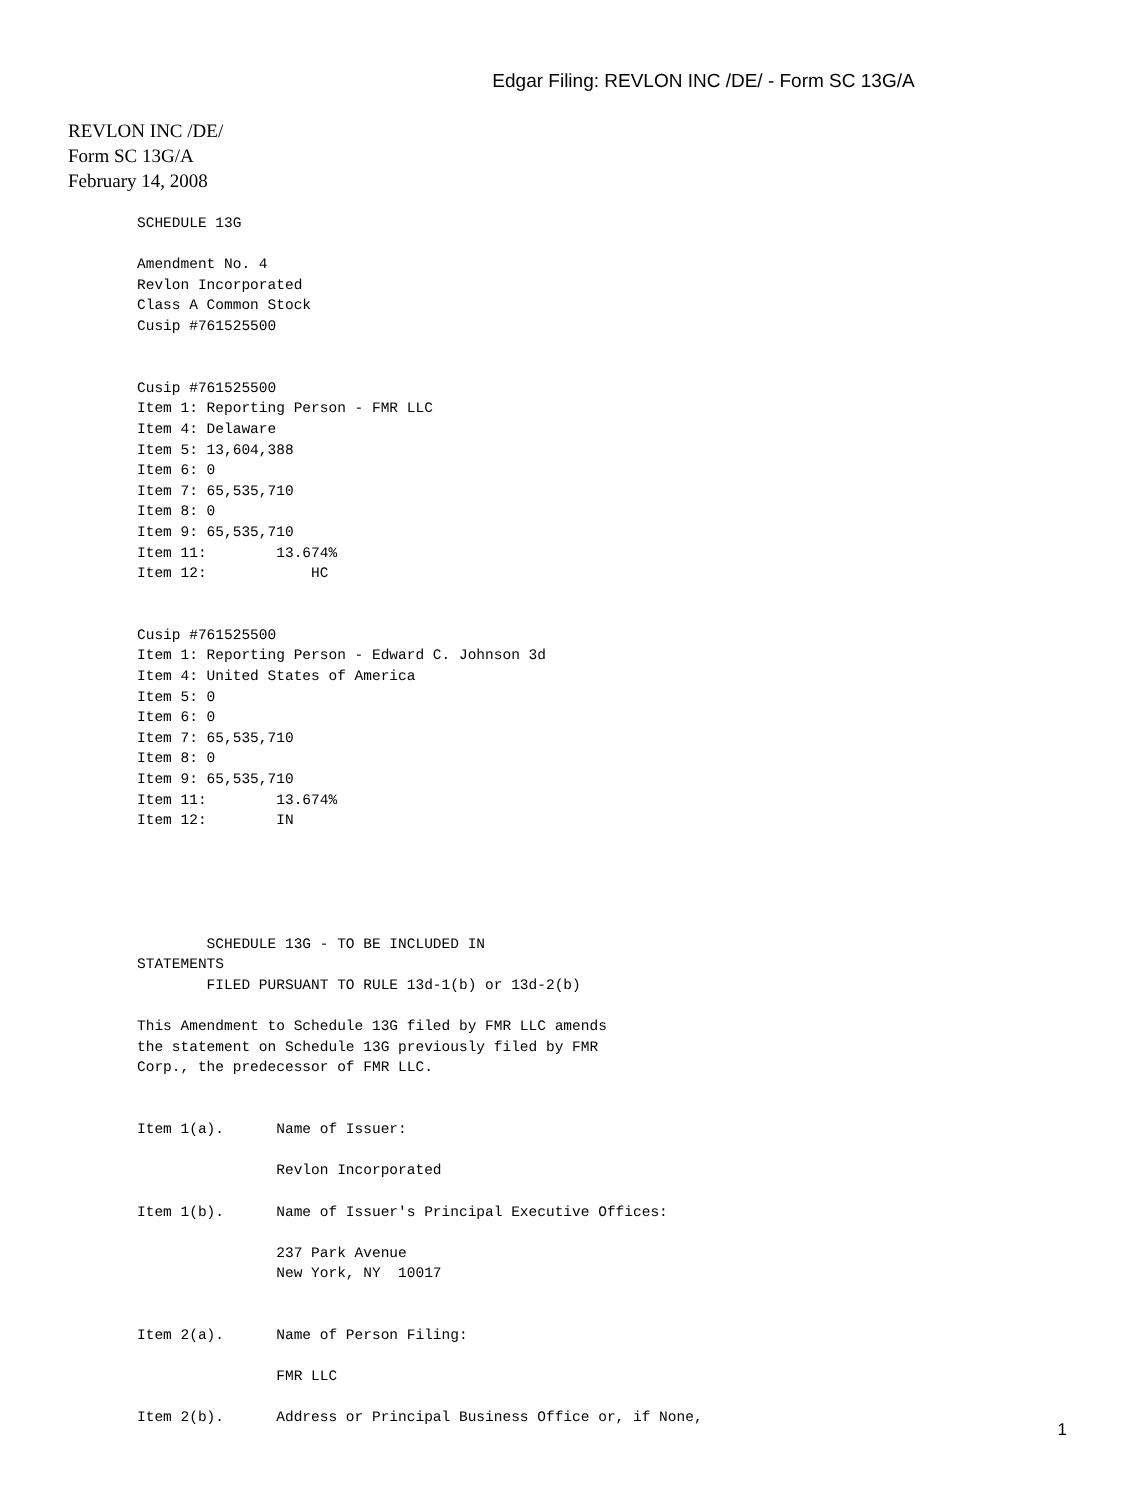Edgar Filing: REVLON INC /DE/ - Form SC 13G/A
REVLON INC /DE/
Form SC 13G/A
February 14, 2008
SCHEDULE 13G

Amendment No. 4
Revlon Incorporated
Class A Common Stock
Cusip #761525500


Cusip #761525500
Item 1: Reporting Person - FMR LLC
Item 4: Delaware
Item 5: 13,604,388
Item 6: 0
Item 7: 65,535,710
Item 8: 0
Item 9: 65,535,710
Item 11:        13.674%
Item 12:            HC


Cusip #761525500
Item 1: Reporting Person - Edward C. Johnson 3d
Item 4: United States of America
Item 5: 0
Item 6: 0
Item 7: 65,535,710
Item 8: 0
Item 9: 65,535,710
Item 11:        13.674%
Item 12:        IN





        SCHEDULE 13G - TO BE INCLUDED IN
STATEMENTS
        FILED PURSUANT TO RULE 13d-1(b) or 13d-2(b)

This Amendment to Schedule 13G filed by FMR LLC amends
the statement on Schedule 13G previously filed by FMR
Corp., the predecessor of FMR LLC.


Item 1(a).      Name of Issuer:

                Revlon Incorporated

Item 1(b).      Name of Issuer's Principal Executive Offices:

                237 Park Avenue
                New York, NY  10017


Item 2(a).      Name of Person Filing:

                FMR LLC

Item 2(b).      Address or Principal Business Office or, if None,
1